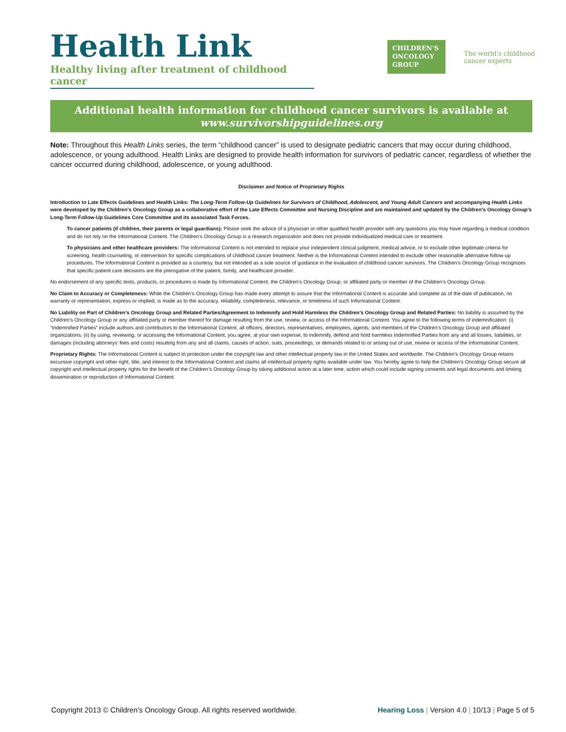Health Link
Healthy living after treatment of childhood cancer
CHILDREN'S
ONCOLOGY
GROUP
The world's childhood
cancer experts
Additional health information for childhood cancer survivors is available at
www.survivorshipguidelines.org
Note: Throughout this Health Links series, the term “childhood cancer” is used to designate pediatric cancers that may occur during childhood, adolescence, or young adulthood. Health Links are designed to provide health information for survivors of pediatric cancer, regardless of whether the cancer occurred during childhood, adolescence, or young adulthood.
Disclaimer and Notice of Proprietary Rights
Introduction to Late Effects Guidelines and Health Links: The Long-Term Follow-Up Guidelines for Survivors of Childhood, Adolescent, and Young Adult Cancers and accompanying Health Links were developed by the Children’s Oncology Group as a collaborative effort of the Late Effects Committee and Nursing Discipline and are maintained and updated by the Children’s Oncology Group’s Long-Term Follow-Up Guidelines Core Committee and its associated Task Forces.
To cancer patients (if children, their parents or legal guardians): Please seek the advice of a physician or other qualified health provider with any questions you may have regarding a medical condition and do not rely on the Informational Content. The Children’s Oncology Group is a research organization and does not provide individualized medical care or treatment.
To physicians and other healthcare providers: The Informational Content is not intended to replace your independent clinical judgment, medical advice, or to exclude other legitimate criteria for screening, health counseling, or intervention for specific complications of childhood cancer treatment. Neither is the Informational Content intended to exclude other reasonable alternative follow-up procedures. The Informational Content is provided as a courtesy, but not intended as a sole source of guidance in the evaluation of childhood cancer survivors. The Children’s Oncology Group recognizes that specific patient care decisions are the prerogative of the patient, family, and healthcare provider.
No endorsement of any specific tests, products, or procedures is made by Informational Content, the Children’s Oncology Group, or affiliated party or member of the Children’s Oncology Group.
No Claim to Accuracy or Completeness: While the Children’s Oncology Group has made every attempt to assure that the Informational Content is accurate and complete as of the date of publication, no warranty or representation, express or implied, is made as to the accuracy, reliability, completeness, relevance, or timeliness of such Informational Content.
No Liability on Part of Children’s Oncology Group and Related Parties/Agreement to Indemnify and Hold Harmless the Children’s Oncology Group and Related Parties: No liability is assumed by the Children’s Oncology Group or any affiliated party or member thereof for damage resulting from the use, review, or access of the Informational Content. You agree to the following terms of indemnification: (i) “Indemnified Parties” include authors and contributors to the Informational Content, all officers, directors, representatives, employees, agents, and members of the Children’s Oncology Group and affiliated organizations; (ii) by using, reviewing, or accessing the Informational Content, you agree, at your own expense, to indemnify, defend and hold harmless Indemnified Parties from any and all losses, liabilities, or damages (including attorneys’ fees and costs) resulting from any and all claims, causes of action, suits, proceedings, or demands related to or arising out of use, review or access of the Informational Content.
Proprietary Rights: The Informational Content is subject to protection under the copyright law and other intellectual property law in the United States and worldwide. The Children’s Oncology Group retains excursive copyright and other right, title, and interest to the Informational Content and claims all intellectual property rights available under law. You hereby agree to help the Children’s Oncology Group secure all copyright and intellectual property rights for the benefit of the Children’s Oncology Group by taking additional action at a later time, action which could include signing consents and legal documents and limiting dissemination or reproduction of Informational Content.
Copyright 2013 © Children’s Oncology Group. All rights reserved worldwide. Hearing Loss | Version 4.0 | 10/13 | Page 5 of 5